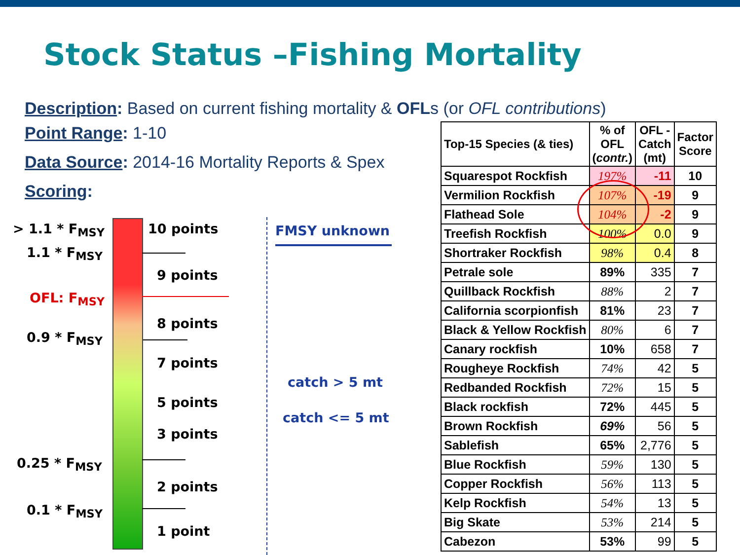Stock Status –Fishing Mortality
Description: Based on current fishing mortality & OFLs (or OFL contributions)
Point Range: 1-10
Data Source: 2014-16 Mortality Reports & Spex
Scoring:
> 1.1 * F<sub>MSY</sub>
1.1 * F<sub>MSY</sub>
OFL: F<sub>MSY</sub>
0.9 * F<sub>MSY</sub>
0.25 * F<sub>MSY</sub>
0.1 * F<sub>MSY</sub>
10 points
9 points
8 points
7 points
5 points
3 points
2 points
1 point
FMSY unknown
catch > 5 mt
catch <= 5 mt
| Top-15 Species (& ties) | % of OFL ( contr. ) | OFL - Catch (mt) | Factor Score |
| --- | --- | --- | --- |
| Squarespot Rockfish | 197% | -11 | 10 |
| Vermilion Rockfish | 107% | -19 | 9 |
| Flathead Sole | 104% | -2 | 9 |
| Treefish Rockfish | 100% | 0.0 | 9 |
| Shortraker Rockfish | 98% | 0.4 | 8 |
| Petrale sole | 89% | 335 | 7 |
| Quillback Rockfish | 88% | 2 | 7 |
| California scorpionfish | 81% | 23 | 7 |
| Black & Yellow Rockfish | 80% | 6 | 7 |
| Canary rockfish | 10% | 658 | 7 |
| Rougheye Rockfish | 74% | 42 | 5 |
| Redbanded Rockfish | 72% | 15 | 5 |
| Black rockfish | 72% | 445 | 5 |
| Brown Rockfish | 69% | 56 | 5 |
| Sablefish | 65% | 2,776 | 5 |
| Blue Rockfish | 59% | 130 | 5 |
| Copper Rockfish | 56% | 113 | 5 |
| Kelp Rockfish | 54% | 13 | 5 |
| Big Skate | 53% | 214 | 5 |
| Cabezon | 53% | 99 | 5 |